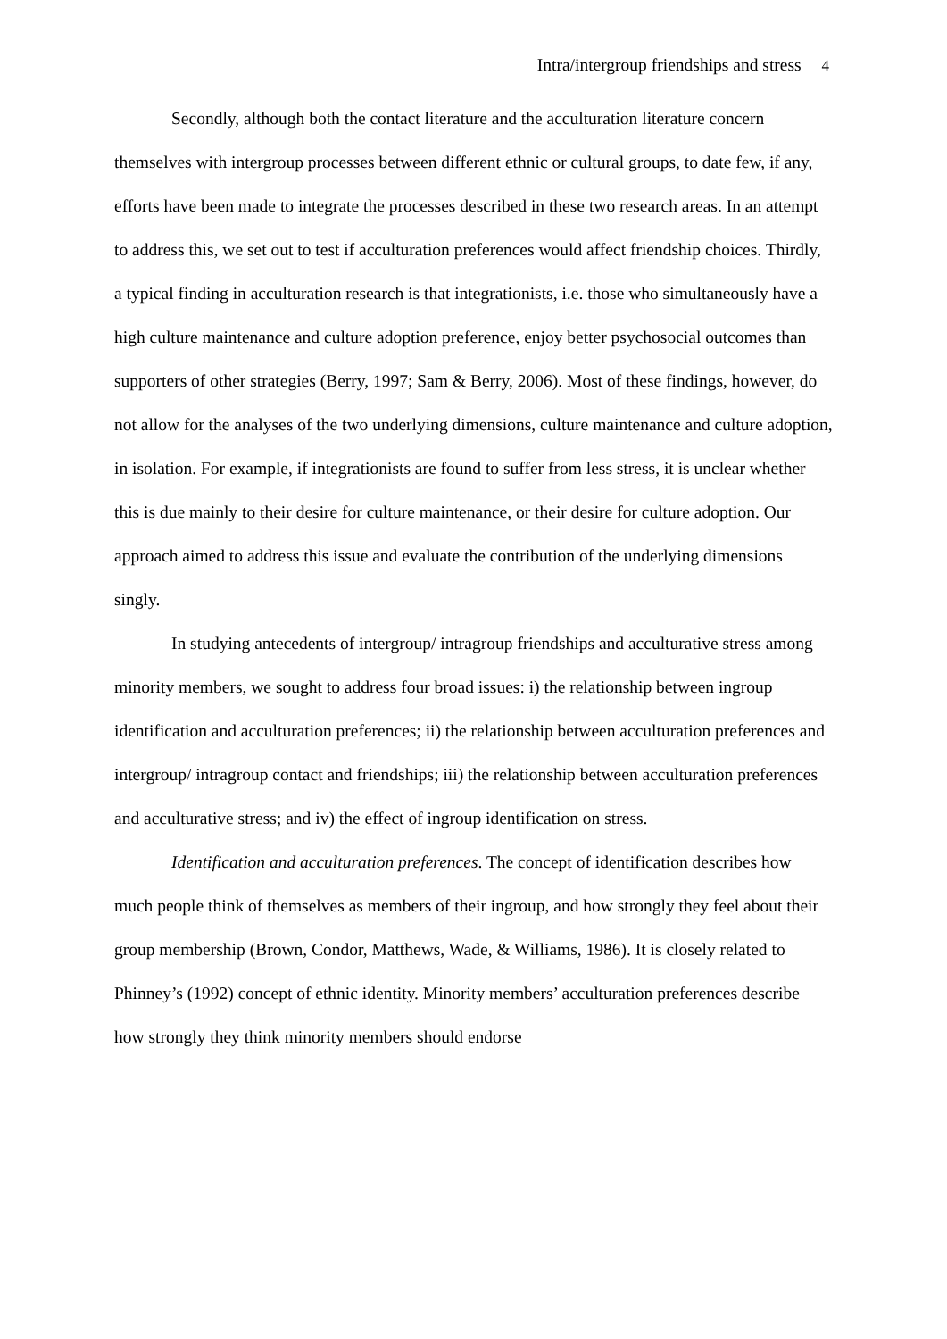Intra/intergroup friendships and stress 4
Secondly, although both the contact literature and the acculturation literature concern themselves with intergroup processes between different ethnic or cultural groups, to date few, if any, efforts have been made to integrate the processes described in these two research areas. In an attempt to address this, we set out to test if acculturation preferences would affect friendship choices. Thirdly, a typical finding in acculturation research is that integrationists, i.e. those who simultaneously have a high culture maintenance and culture adoption preference, enjoy better psychosocial outcomes than supporters of other strategies (Berry, 1997; Sam & Berry, 2006). Most of these findings, however, do not allow for the analyses of the two underlying dimensions, culture maintenance and culture adoption, in isolation. For example, if integrationists are found to suffer from less stress, it is unclear whether this is due mainly to their desire for culture maintenance, or their desire for culture adoption. Our approach aimed to address this issue and evaluate the contribution of the underlying dimensions singly.
In studying antecedents of intergroup/ intragroup friendships and acculturative stress among minority members, we sought to address four broad issues: i) the relationship between ingroup identification and acculturation preferences; ii) the relationship between acculturation preferences and intergroup/ intragroup contact and friendships; iii) the relationship between acculturation preferences and acculturative stress; and iv) the effect of ingroup identification on stress.
Identification and acculturation preferences. The concept of identification describes how much people think of themselves as members of their ingroup, and how strongly they feel about their group membership (Brown, Condor, Matthews, Wade, & Williams, 1986). It is closely related to Phinney’s (1992) concept of ethnic identity. Minority members’ acculturation preferences describe how strongly they think minority members should endorse